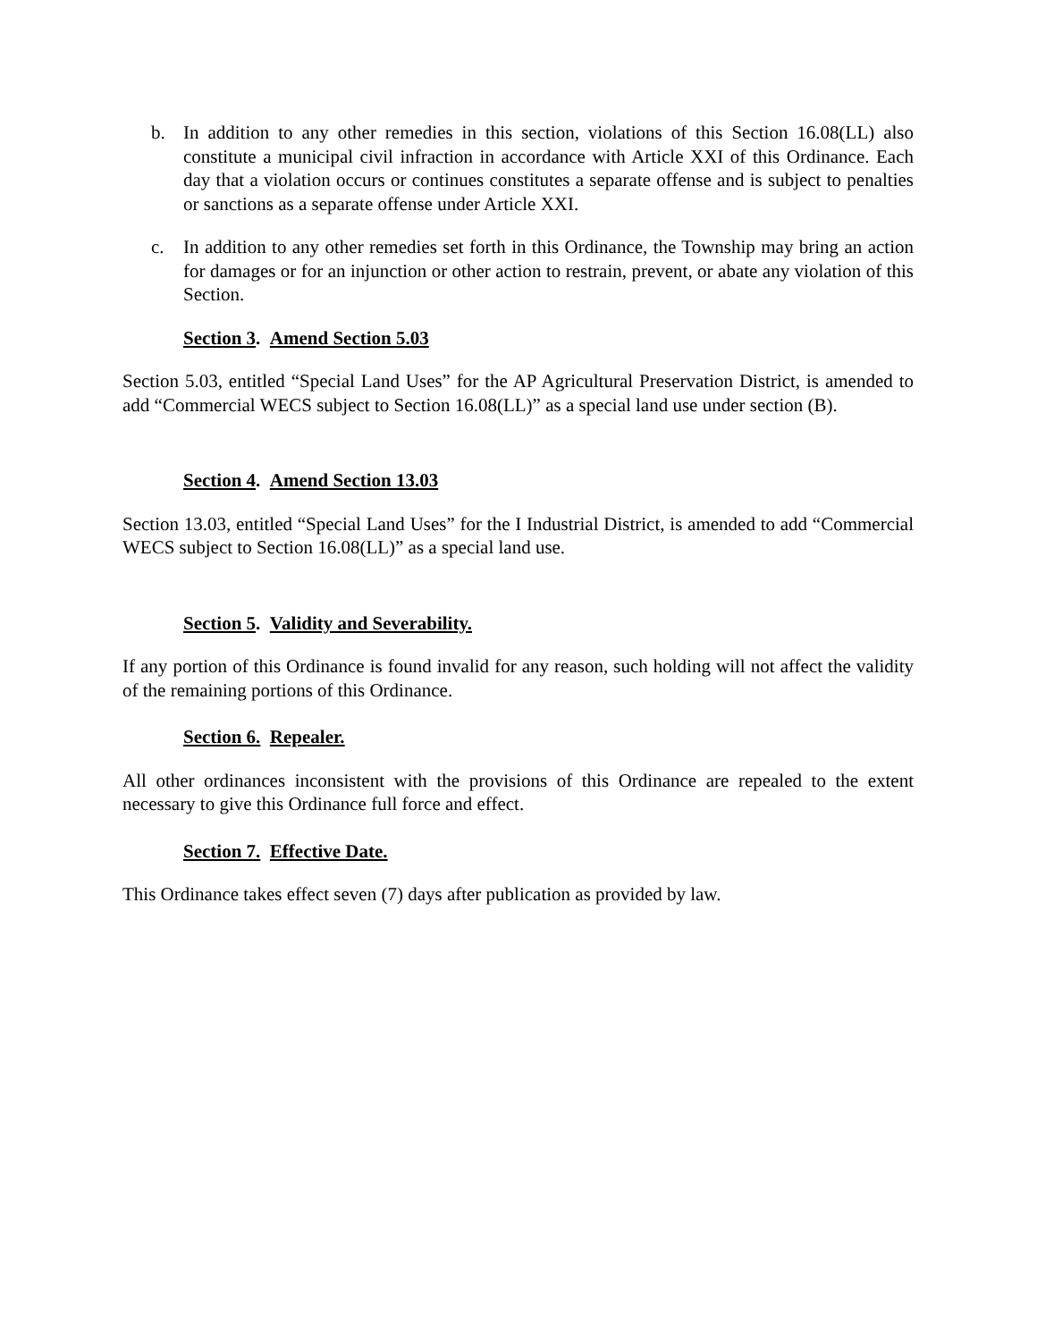b. In addition to any other remedies in this section, violations of this Section 16.08(LL) also constitute a municipal civil infraction in accordance with Article XXI of this Ordinance. Each day that a violation occurs or continues constitutes a separate offense and is subject to penalties or sanctions as a separate offense under Article XXI.
c. In addition to any other remedies set forth in this Ordinance, the Township may bring an action for damages or for an injunction or other action to restrain, prevent, or abate any violation of this Section.
Section 3. Amend Section 5.03
Section 5.03, entitled “Special Land Uses” for the AP Agricultural Preservation District, is amended to add “Commercial WECS subject to Section 16.08(LL)” as a special land use under section (B).
Section 4. Amend Section 13.03
Section 13.03, entitled “Special Land Uses” for the I Industrial District, is amended to add “Commercial WECS subject to Section 16.08(LL)” as a special land use.
Section 5. Validity and Severability.
If any portion of this Ordinance is found invalid for any reason, such holding will not affect the validity of the remaining portions of this Ordinance.
Section 6. Repealer.
All other ordinances inconsistent with the provisions of this Ordinance are repealed to the extent necessary to give this Ordinance full force and effect.
Section 7. Effective Date.
This Ordinance takes effect seven (7) days after publication as provided by law.